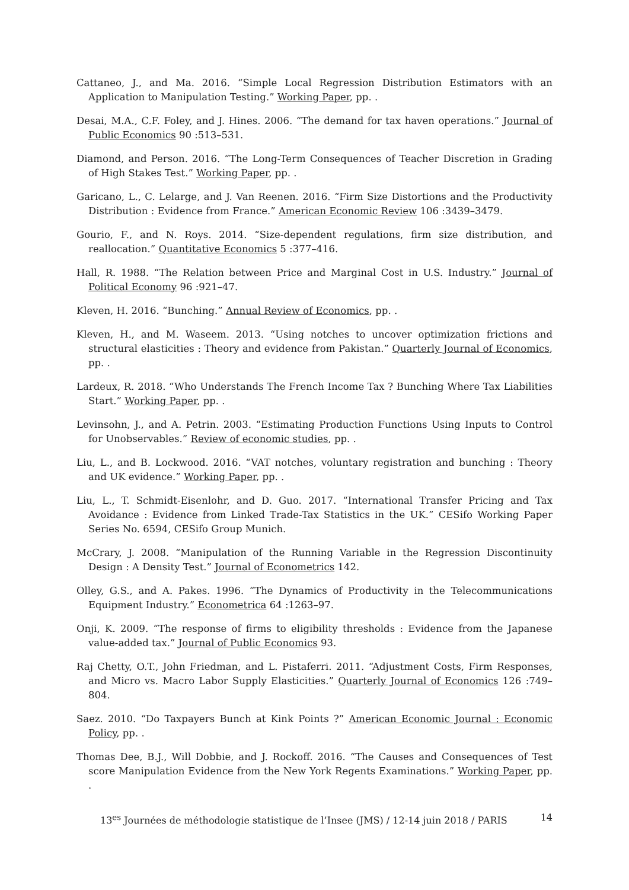Cattaneo, J., and Ma. 2016. “Simple Local Regression Distribution Estimators with an Application to Manipulation Testing.” Working Paper, pp. .
Desai, M.A., C.F. Foley, and J. Hines. 2006. “The demand for tax haven operations.” Journal of Public Economics 90 :513–531.
Diamond, and Person. 2016. “The Long-Term Consequences of Teacher Discretion in Grading of High Stakes Test.” Working Paper, pp. .
Garicano, L., C. Lelarge, and J. Van Reenen. 2016. “Firm Size Distortions and the Productivity Distribution : Evidence from France.” American Economic Review 106 :3439–3479.
Gourio, F., and N. Roys. 2014. “Size-dependent regulations, firm size distribution, and reallocation.” Quantitative Economics 5 :377–416.
Hall, R. 1988. “The Relation between Price and Marginal Cost in U.S. Industry.” Journal of Political Economy 96 :921–47.
Kleven, H. 2016. “Bunching.” Annual Review of Economics, pp. .
Kleven, H., and M. Waseem. 2013. “Using notches to uncover optimization frictions and structural elasticities : Theory and evidence from Pakistan.” Quarterly Journal of Economics, pp. .
Lardeux, R. 2018. “Who Understands The French Income Tax ? Bunching Where Tax Liabilities Start.” Working Paper, pp. .
Levinsohn, J., and A. Petrin. 2003. “Estimating Production Functions Using Inputs to Control for Unobservables.” Review of economic studies, pp. .
Liu, L., and B. Lockwood. 2016. “VAT notches, voluntary registration and bunching : Theory and UK evidence.” Working Paper, pp. .
Liu, L., T. Schmidt-Eisenlohr, and D. Guo. 2017. “International Transfer Pricing and Tax Avoidance : Evidence from Linked Trade-Tax Statistics in the UK.” CESifo Working Paper Series No. 6594, CESifo Group Munich.
McCrary, J. 2008. “Manipulation of the Running Variable in the Regression Discontinuity Design : A Density Test.” Journal of Econometrics 142.
Olley, G.S., and A. Pakes. 1996. “The Dynamics of Productivity in the Telecommunications Equipment Industry.” Econometrica 64 :1263–97.
Onji, K. 2009. “The response of firms to eligibility thresholds : Evidence from the Japanese value-added tax.” Journal of Public Economics 93.
Raj Chetty, O.T., John Friedman, and L. Pistaferri. 2011. “Adjustment Costs, Firm Responses, and Micro vs. Macro Labor Supply Elasticities.” Quarterly Journal of Economics 126 :749–804.
Saez. 2010. “Do Taxpayers Bunch at Kink Points ?” American Economic Journal : Economic Policy, pp. .
Thomas Dee, B.J., Will Dobbie, and J. Rockoff. 2016. “The Causes and Consequences of Test score Manipulation Evidence from the New York Regents Examinations.” Working Paper, pp. .
13<sup>es</sup> Journées de méthodologie statistique de l’Insee (JMS) / 12-14 juin 2018 / PARIS 14